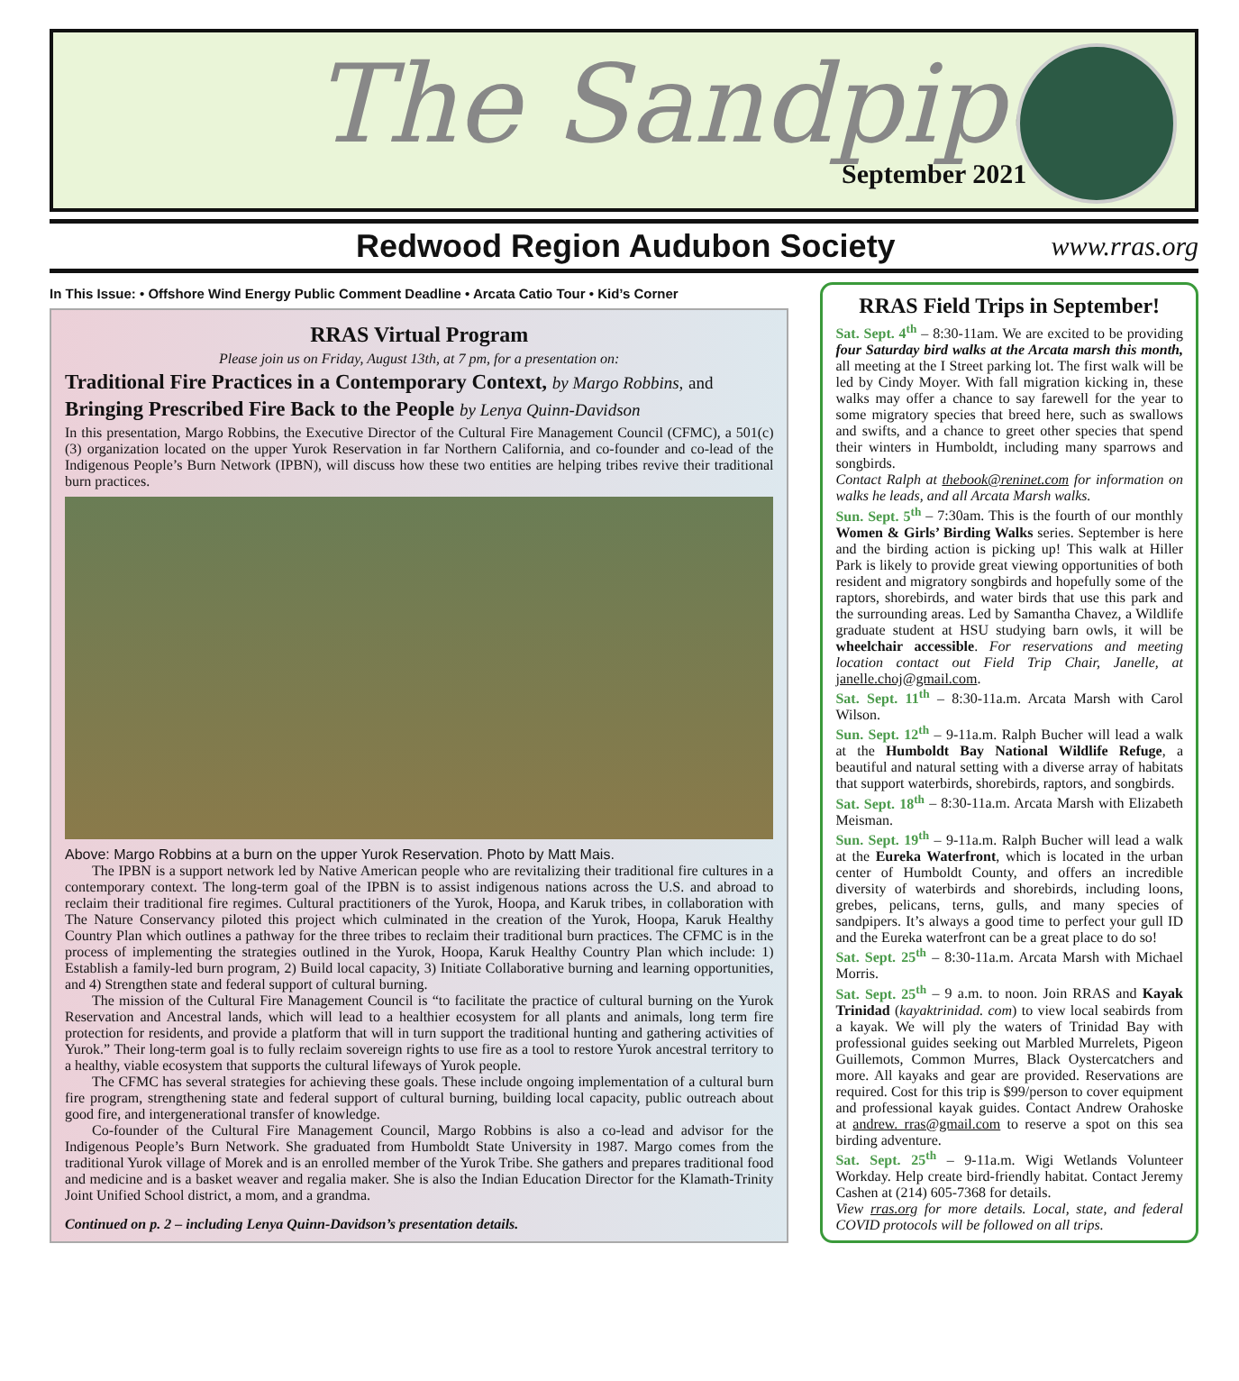The Sandpiper
September 2021
Redwood Region Audubon Society
www.rras.org
In This Issue: • Offshore Wind Energy Public Comment Deadline • Arcata Catio Tour • Kid’s Corner
RRAS Virtual Program
Please join us on Friday, August 13th, at 7 pm, for a presentation on:
Traditional Fire Practices in a Contemporary Context, by Margo Robbins, and
Bringing Prescribed Fire Back to the People by Lenya Quinn-Davidson
In this presentation, Margo Robbins, the Executive Director of the Cultural Fire Management Council (CFMC), a 501(c)(3) organization located on the upper Yurok Reservation in far Northern California, and co-founder and co-lead of the Indigenous People’s Burn Network (IPBN), will discuss how these two entities are helping tribes revive their traditional burn practices.
Above: Margo Robbins at a burn on the upper Yurok Reservation. Photo by Matt Mais.
The IPBN is a support network led by Native American people who are revitalizing their traditional fire cultures in a contemporary context. The long-term goal of the IPBN is to assist indigenous nations across the U.S. and abroad to reclaim their traditional fire regimes. Cultural practitioners of the Yurok, Hoopa, and Karuk tribes, in collaboration with The Nature Conservancy piloted this project which culminated in the creation of the Yurok, Hoopa, Karuk Healthy Country Plan which outlines a pathway for the three tribes to reclaim their traditional burn practices. The CFMC is in the process of implementing the strategies outlined in the Yurok, Hoopa, Karuk Healthy Country Plan which include: 1) Establish a family-led burn program, 2) Build local capacity, 3) Initiate Collaborative burning and learning opportunities, and 4) Strengthen state and federal support of cultural burning.
The mission of the Cultural Fire Management Council is “to facilitate the practice of cultural burning on the Yurok Reservation and Ancestral lands, which will lead to a healthier ecosystem for all plants and animals, long term fire protection for residents, and provide a platform that will in turn support the traditional hunting and gathering activities of Yurok.” Their long-term goal is to fully reclaim sovereign rights to use fire as a tool to restore Yurok ancestral territory to a healthy, viable ecosystem that supports the cultural lifeways of Yurok people.
The CFMC has several strategies for achieving these goals. These include ongoing implementation of a cultural burn fire program, strengthening state and federal support of cultural burning, building local capacity, public outreach about good fire, and intergenerational transfer of knowledge.
Co-founder of the Cultural Fire Management Council, Margo Robbins is also a co-lead and advisor for the Indigenous People’s Burn Network. She graduated from Humboldt State University in 1987. Margo comes from the traditional Yurok village of Morek and is an enrolled member of the Yurok Tribe. She gathers and prepares traditional food and medicine and is a basket weaver and regalia maker. She is also the Indian Education Director for the Klamath-Trinity Joint Unified School district, a mom, and a grandma.
Continued on p. 2 – including Lenya Quinn-Davidson’s presentation details.
RRAS Field Trips in September!
Sat. Sept. 4<sup>th</sup> – 8:30-11am. We are excited to be providing four Saturday bird walks at the Arcata marsh this month, all meeting at the I Street parking lot. The first walk will be led by Cindy Moyer. With fall migration kicking in, these walks may offer a chance to say farewell for the year to some migratory species that breed here, such as swallows and swifts, and a chance to greet other species that spend their winters in Humboldt, including many sparrows and songbirds.
Contact Ralph at thebook@reninet.com for information on walks he leads, and all Arcata Marsh walks.
Sun. Sept. 5<sup>th</sup> – 7:30am. This is the fourth of our monthly Women & Girls’ Birding Walks series. September is here and the birding action is picking up! This walk at Hiller Park is likely to provide great viewing opportunities of both resident and migratory songbirds and hopefully some of the raptors, shorebirds, and water birds that use this park and the surrounding areas. Led by Samantha Chavez, a Wildlife graduate student at HSU studying barn owls, it will be wheelchair accessible. For reservations and meeting location contact out Field Trip Chair, Janelle, at janelle.choj@gmail.com.
Sat. Sept. 11<sup>th</sup> – 8:30-11a.m. Arcata Marsh with Carol Wilson.
Sun. Sept. 12<sup>th</sup> – 9-11a.m. Ralph Bucher will lead a walk at the Humboldt Bay National Wildlife Refuge, a beautiful and natural setting with a diverse array of habitats that support waterbirds, shorebirds, raptors, and songbirds.
Sat. Sept. 18<sup>th</sup> – 8:30-11a.m. Arcata Marsh with Elizabeth Meisman.
Sun. Sept. 19<sup>th</sup> – 9-11a.m. Ralph Bucher will lead a walk at the Eureka Waterfront, which is located in the urban center of Humboldt County, and offers an incredible diversity of waterbirds and shorebirds, including loons, grebes, pelicans, terns, gulls, and many species of sandpipers. It’s always a good time to perfect your gull ID and the Eureka waterfront can be a great place to do so!
Sat. Sept. 25<sup>th</sup> – 8:30-11a.m. Arcata Marsh with Michael Morris.
Sat. Sept. 25<sup>th</sup> – 9 a.m. to noon. Join RRAS and Kayak Trinidad (kayaktrinidad. com) to view local seabirds from a kayak. We will ply the waters of Trinidad Bay with professional guides seeking out Marbled Murrelets, Pigeon Guillemots, Common Murres, Black Oystercatchers and more. All kayaks and gear are provided. Reservations are required. Cost for this trip is $99/person to cover equipment and professional kayak guides. Contact Andrew Orahoske at andrew. rras@gmail.com to reserve a spot on this sea birding adventure.
Sat. Sept. 25<sup>th</sup> – 9-11a.m. Wigi Wetlands Volunteer Workday. Help create bird-friendly habitat. Contact Jeremy Cashen at (214) 605-7368 for details.
View rras.org for more details. Local, state, and federal COVID protocols will be followed on all trips.